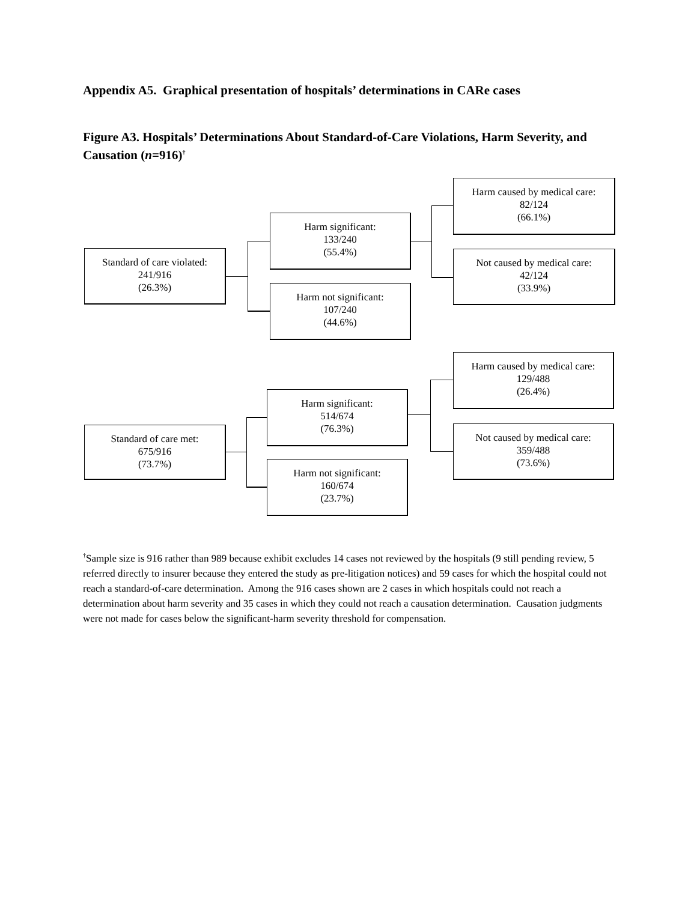Appendix A5. Graphical presentation of hospitals’ determinations in CARe cases
Figure A3. Hospitals’ Determinations About Standard-of-Care Violations, Harm Severity, and Causation (n=916)<sup>†</sup>
Standard of care violated:
241/916
(26.3%)
Harm significant:
133/240
(55.4%)
Harm not significant:
107/240
(44.6%)
Harm caused by medical care:
82/124
(66.1%)
Not caused by medical care:
42/124
(33.9%)
Standard of care met:
675/916
(73.7%)
Harm significant:
514/674
(76.3%)
Harm not significant:
160/674
(23.7%)
Harm caused by medical care:
129/488
(26.4%)
Not caused by medical care:
359/488
(73.6%)
<sup>†</sup> Sample size is 916 rather than 989 because exhibit excludes 14 cases not reviewed by the hospitals (9 still pending review, 5 referred directly to insurer because they entered the study as pre-litigation notices) and 59 cases for which the hospital could not reach a standard-of-care determination. Among the 916 cases shown are 2 cases in which hospitals could not reach a determination about harm severity and 35 cases in which they could not reach a causation determination. Causation judgments were not made for cases below the significant-harm severity threshold for compensation.